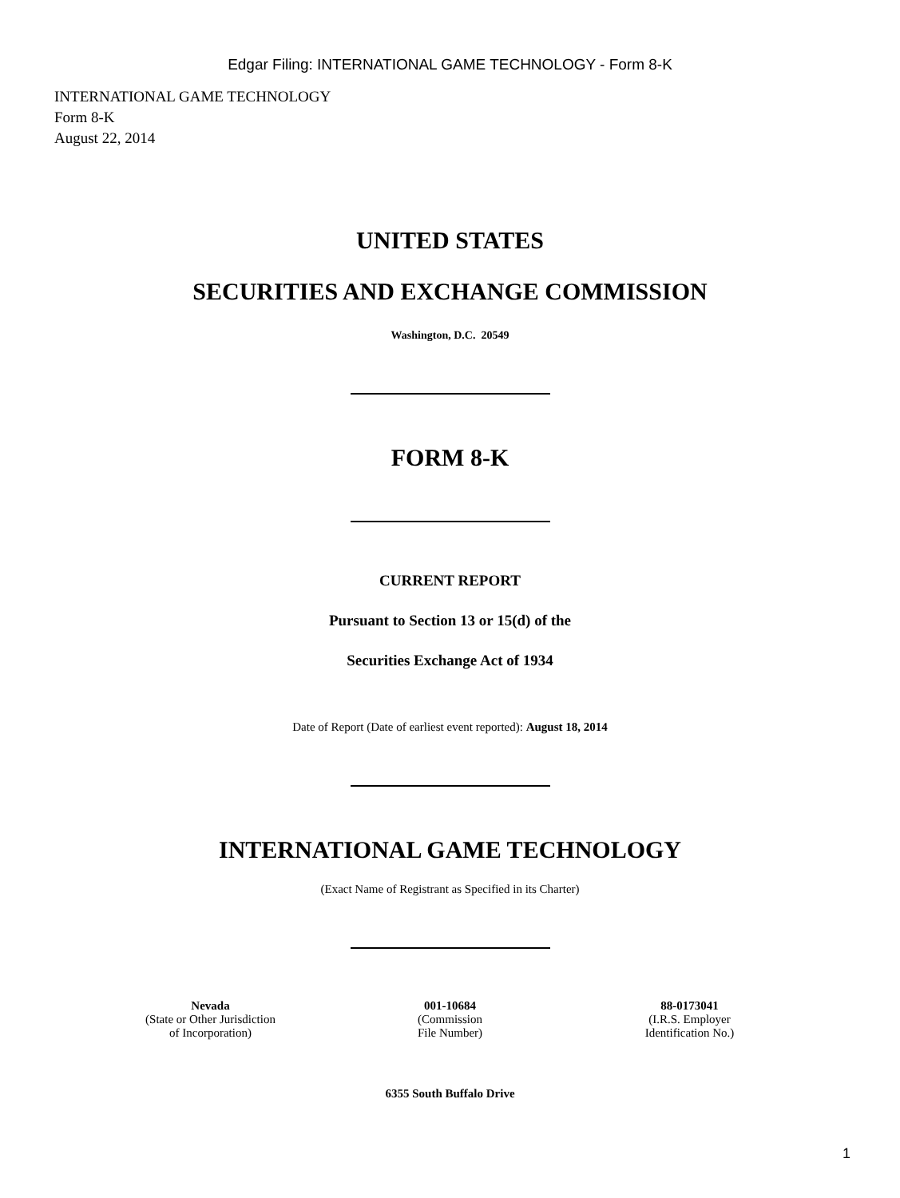Edgar Filing: INTERNATIONAL GAME TECHNOLOGY - Form 8-K
INTERNATIONAL GAME TECHNOLOGY
Form 8-K
August 22, 2014
UNITED STATES
SECURITIES AND EXCHANGE COMMISSION
Washington, D.C. 20549
FORM 8-K
CURRENT REPORT
Pursuant to Section 13 or 15(d) of the
Securities Exchange Act of 1934
Date of Report (Date of earliest event reported): August 18, 2014
INTERNATIONAL GAME TECHNOLOGY
(Exact Name of Registrant as Specified in its Charter)
| Nevada (State or Other Jurisdiction of Incorporation) | 001-10684 (Commission File Number) | 88-0173041 (I.R.S. Employer Identification No.) |
6355 South Buffalo Drive
1